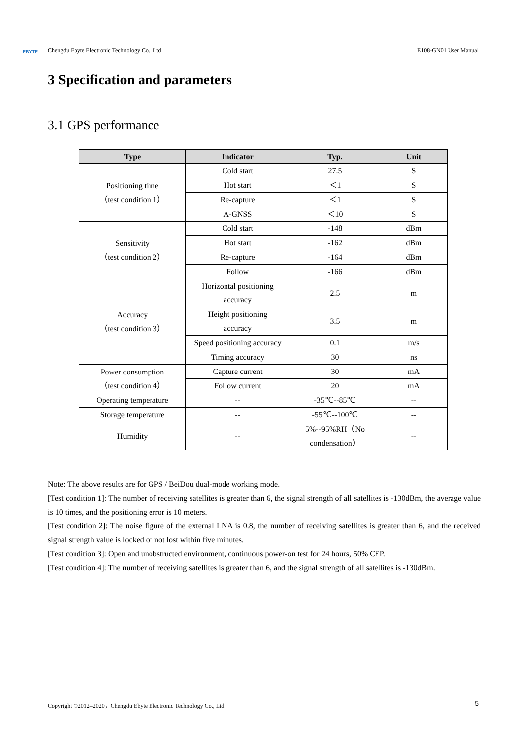EBYTE Chengdu Ebyte Electronic Technology Co., Ltd E108-GN01 User Manual
3 Specification and parameters
3.1 GPS performance
| Type | Indicator | Typ. | Unit |
| --- | --- | --- | --- |
| Positioning time （test condition 1） | Cold start | 27.5 | S |
| | Hot start | ＜1 | S |
| | Re-capture | ＜1 | S |
| | A-GNSS | ＜10 | S |
| Sensitivity （test condition 2） | Cold start | -148 | dBm |
| | Hot start | -162 | dBm |
| | Re-capture | -164 | dBm |
| | Follow | -166 | dBm |
| Accuracy （test condition 3） | Horizontal positioning accuracy | 2.5 | m |
| | Height positioning accuracy | 3.5 | m |
| | Speed positioning accuracy | 0.1 | m/s |
| | Timing accuracy | 30 | ns |
| Power consumption （test condition 4） | Capture current | 30 | mA |
| | Follow current | 20 | mA |
| Operating temperature | -- | -35℃--85℃ | -- |
| Storage temperature | -- | -55℃--100℃ | -- |
| Humidity | -- | 5%--95%RH（No condensation） | -- |
Note: The above results are for GPS / BeiDou dual-mode working mode.
[Test condition 1]: The number of receiving satellites is greater than 6, the signal strength of all satellites is -130dBm, the average value is 10 times, and the positioning error is 10 meters.
[Test condition 2]: The noise figure of the external LNA is 0.8, the number of receiving satellites is greater than 6, and the received signal strength value is locked or not lost within five minutes.
[Test condition 3]: Open and unobstructed environment, continuous power-on test for 24 hours, 50% CEP.
[Test condition 4]: The number of receiving satellites is greater than 6, and the signal strength of all satellites is -130dBm.
Copyright ©2012–2020，Chengdu Ebyte Electronic Technology Co., Ltd 5